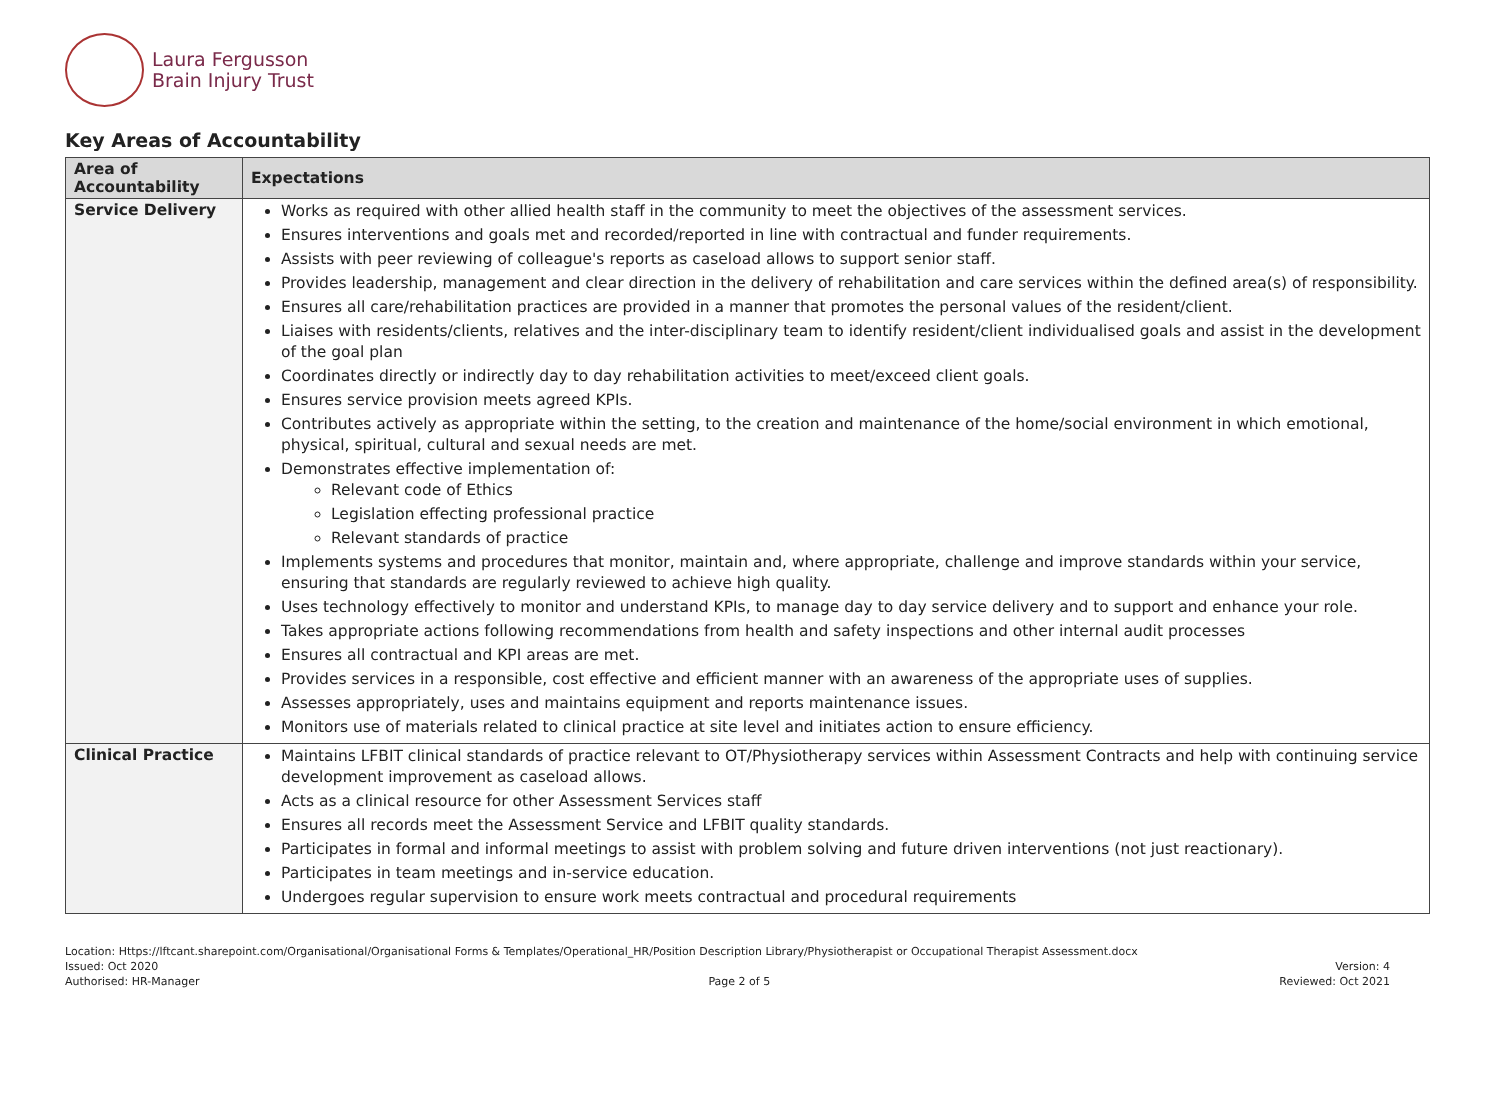Laura Fergusson
Brain Injury Trust
Key Areas of Accountability
| Area of Accountability | Expectations |
| --- | --- |
| Service Delivery | Works as required with other allied health staff in the community to meet the objectives of the assessment services. Ensures interventions and goals met and recorded/reported in line with contractual and funder requirements. Assists with peer reviewing of colleague's reports as caseload allows to support senior staff. Provides leadership, management and clear direction in the delivery of rehabilitation and care services within the defined area(s) of responsibility. Ensures all care/rehabilitation practices are provided in a manner that promotes the personal values of the resident/client. Liaises with residents/clients, relatives and the inter-disciplinary team to identify resident/client individualised goals and assist in the development of the goal plan Coordinates directly or indirectly day to day rehabilitation activities to meet/exceed client goals. Ensures service provision meets agreed KPIs. Contributes actively as appropriate within the setting, to the creation and maintenance of the home/social environment in which emotional, physical, spiritual, cultural and sexual needs are met. Demonstrates effective implementation of: Relevant code of Ethics Legislation effecting professional practice Relevant standards of practice Implements systems and procedures that monitor, maintain and, where appropriate, challenge and improve standards within your service, ensuring that standards are regularly reviewed to achieve high quality. Uses technology effectively to monitor and understand KPIs, to manage day to day service delivery and to support and enhance your role. Takes appropriate actions following recommendations from health and safety inspections and other internal audit processes Ensures all contractual and KPI areas are met. Provides services in a responsible, cost effective and efficient manner with an awareness of the appropriate uses of supplies. Assesses appropriately, uses and maintains equipment and reports maintenance issues. Monitors use of materials related to clinical practice at site level and initiates action to ensure efficiency. |
| Clinical Practice | Maintains LFBIT clinical standards of practice relevant to OT/Physiotherapy services within Assessment Contracts and help with continuing service development improvement as caseload allows. Acts as a clinical resource for other Assessment Services staff Ensures all records meet the Assessment Service and LFBIT quality standards. Participates in formal and informal meetings to assist with problem solving and future driven interventions (not just reactionary). Participates in team meetings and in-service education. Undergoes regular supervision to ensure work meets contractual and procedural requirements |
Location: Https://lftcant.sharepoint.com/Organisational/Organisational Forms & Templates/Operational_HR/Position Description Library/Physiotherapist or Occupational Therapist Assessment.docx
Issued: Oct 2020 Version: 4
Authorised: HR-Manager Page 2 of 5 Reviewed: Oct 2021